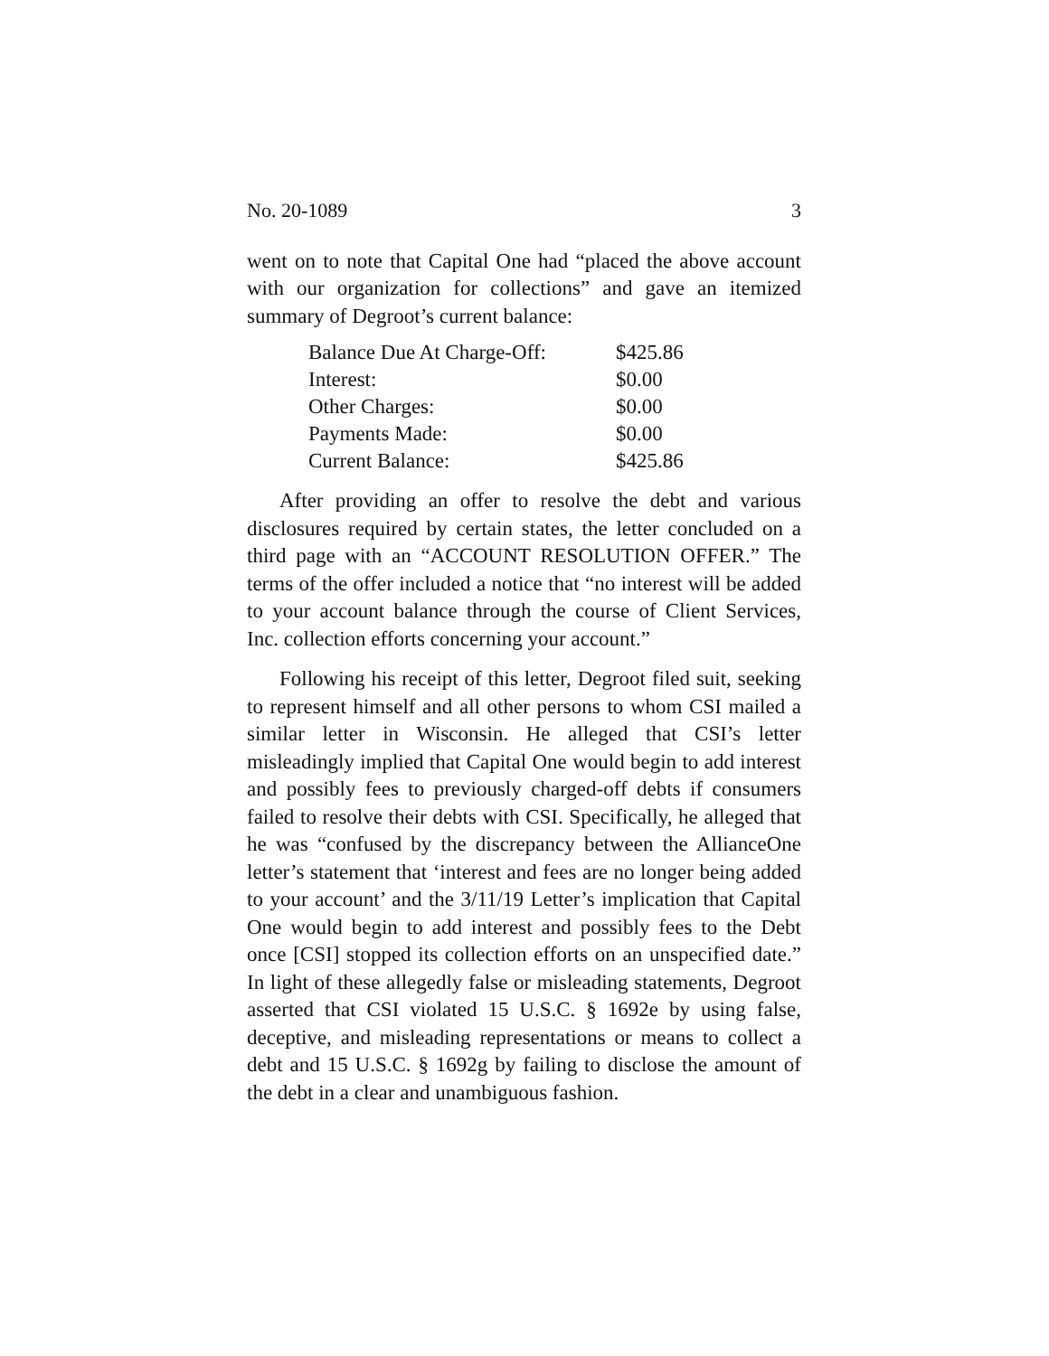No. 20-1089 3
went on to note that Capital One had “placed the above account with our organization for collections” and gave an itemized summary of Degroot’s current balance:
| Balance Due At Charge-Off: | $425.86 |
| Interest: | $0.00 |
| Other Charges: | $0.00 |
| Payments Made: | $0.00 |
| Current Balance: | $425.86 |
After providing an offer to resolve the debt and various disclosures required by certain states, the letter concluded on a third page with an “ACCOUNT RESOLUTION OFFER.” The terms of the offer included a notice that “no interest will be added to your account balance through the course of Client Services, Inc. collection efforts concerning your account.”
Following his receipt of this letter, Degroot filed suit, seeking to represent himself and all other persons to whom CSI mailed a similar letter in Wisconsin. He alleged that CSI’s letter misleadingly implied that Capital One would begin to add interest and possibly fees to previously charged-off debts if consumers failed to resolve their debts with CSI. Specifically, he alleged that he was “confused by the discrepancy between the AllianceOne letter’s statement that ‘interest and fees are no longer being added to your account’ and the 3/11/19 Letter’s implication that Capital One would begin to add interest and possibly fees to the Debt once [CSI] stopped its collection efforts on an unspecified date.” In light of these allegedly false or misleading statements, Degroot asserted that CSI violated 15 U.S.C. § 1692e by using false, deceptive, and misleading representations or means to collect a debt and 15 U.S.C. § 1692g by failing to disclose the amount of the debt in a clear and unambiguous fashion.